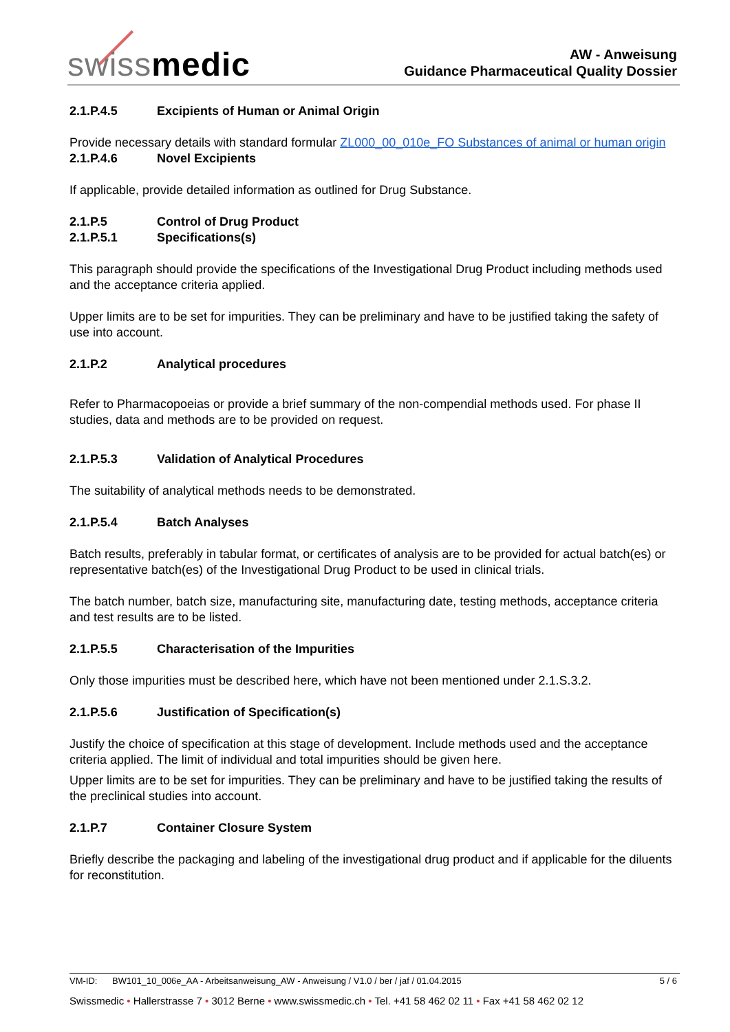swissmedic
AW - Anweisung
Guidance Pharmaceutical Quality Dossier
2.1.P.4.5 Excipients of Human or Animal Origin
Provide necessary details with standard formular ZL000_00_010e_FO Substances of animal or human origin
2.1.P.4.6 Novel Excipients
If applicable, provide detailed information as outlined for Drug Substance.
2.1.P.5 Control of Drug Product
2.1.P.5.1 Specifications(s)
This paragraph should provide the specifications of the Investigational Drug Product including methods used and the acceptance criteria applied.
Upper limits are to be set for impurities. They can be preliminary and have to be justified taking the safety of use into account.
2.1.P.2 Analytical procedures
Refer to Pharmacopoeias or provide a brief summary of the non-compendial methods used. For phase II studies, data and methods are to be provided on request.
2.1.P.5.3 Validation of Analytical Procedures
The suitability of analytical methods needs to be demonstrated.
2.1.P.5.4 Batch Analyses
Batch results, preferably in tabular format, or certificates of analysis are to be provided for actual batch(es) or representative batch(es) of the Investigational Drug Product to be used in clinical trials.
The batch number, batch size, manufacturing site, manufacturing date, testing methods, acceptance criteria and test results are to be listed.
2.1.P.5.5 Characterisation of the Impurities
Only those impurities must be described here, which have not been mentioned under 2.1.S.3.2.
2.1.P.5.6 Justification of Specification(s)
Justify the choice of specification at this stage of development. Include methods used and the acceptance criteria applied. The limit of individual and total impurities should be given here.
Upper limits are to be set for impurities. They can be preliminary and have to be justified taking the results of the preclinical studies into account.
2.1.P.7 Container Closure System
Briefly describe the packaging and labeling of the investigational drug product and if applicable for the diluents for reconstitution.
VM-ID: BW101_10_006e_AA - Arbeitsanweisung_AW - Anweisung / V1.0 / ber / jaf / 01.04.2015 5 / 6
Swissmedic • Hallerstrasse 7 • 3012 Berne • www.swissmedic.ch • Tel. +41 58 462 02 11 • Fax +41 58 462 02 12